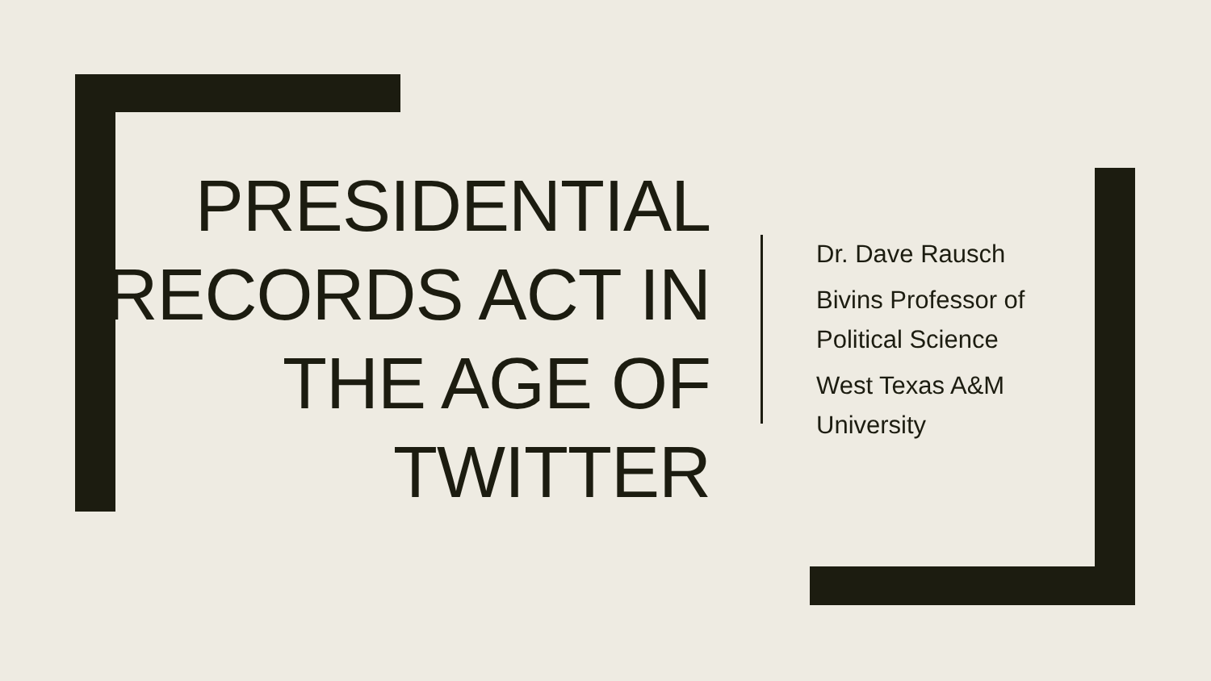PRESIDENTIAL RECORDS ACT IN THE AGE OF TWITTER
Dr. Dave Rausch
Bivins Professor of
Political Science
West Texas A&M
University